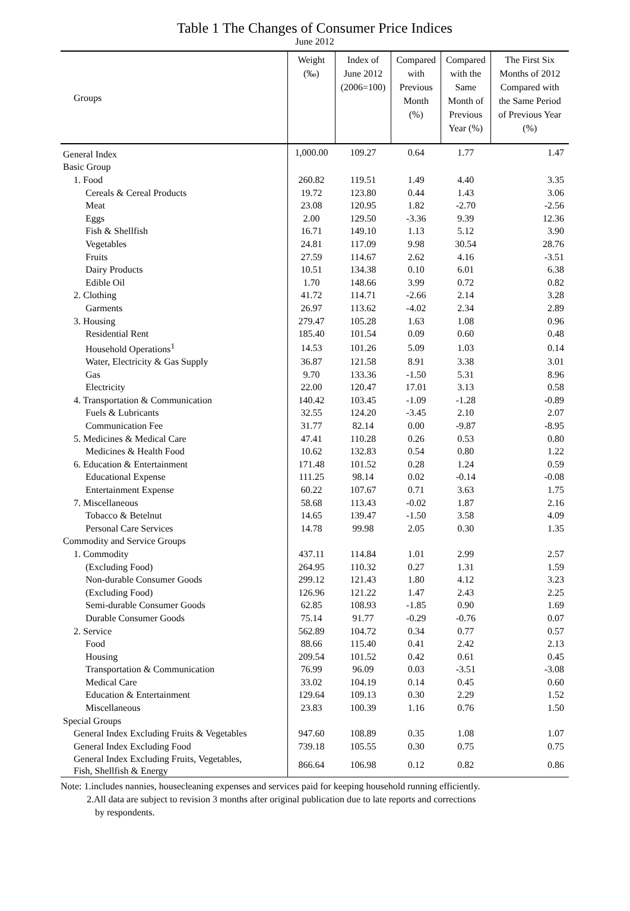Table 1 The Changes of Consumer Price Indices
June 2012
| Groups | Weight (‰) | Index of June 2012 (2006=100) | Compared with Previous Month (%) | Compared with the Same Month of Previous Year (%) | The First Six Months of 2012 Compared with the Same Period of Previous Year (%) |
| --- | --- | --- | --- | --- | --- |
| General Index | 1,000.00 | 109.27 | 0.64 | 1.77 | 1.47 |
| Basic Group | | | | | |
| 1. Food | 260.82 | 119.51 | 1.49 | 4.40 | 3.35 |
| Cereals & Cereal Products | 19.72 | 123.80 | 0.44 | 1.43 | 3.06 |
| Meat | 23.08 | 120.95 | 1.82 | -2.70 | -2.56 |
| Eggs | 2.00 | 129.50 | -3.36 | 9.39 | 12.36 |
| Fish & Shellfish | 16.71 | 149.10 | 1.13 | 5.12 | 3.90 |
| Vegetables | 24.81 | 117.09 | 9.98 | 30.54 | 28.76 |
| Fruits | 27.59 | 114.67 | 2.62 | 4.16 | -3.51 |
| Dairy Products | 10.51 | 134.38 | 0.10 | 6.01 | 6.38 |
| Edible Oil | 1.70 | 148.66 | 3.99 | 0.72 | 0.82 |
| 2. Clothing | 41.72 | 114.71 | -2.66 | 2.14 | 3.28 |
| Garments | 26.97 | 113.62 | -4.02 | 2.34 | 2.89 |
| 3. Housing | 279.47 | 105.28 | 1.63 | 1.08 | 0.96 |
| Residential Rent | 185.40 | 101.54 | 0.09 | 0.60 | 0.48 |
| Household Operations<sup>1</sup> | 14.53 | 101.26 | 5.09 | 1.03 | 0.14 |
| Water, Electricity & Gas Supply | 36.87 | 121.58 | 8.91 | 3.38 | 3.01 |
| Gas | 9.70 | 133.36 | -1.50 | 5.31 | 8.96 |
| Electricity | 22.00 | 120.47 | 17.01 | 3.13 | 0.58 |
| 4. Transportation & Communication | 140.42 | 103.45 | -1.09 | -1.28 | -0.89 |
| Fuels & Lubricants | 32.55 | 124.20 | -3.45 | 2.10 | 2.07 |
| Communication Fee | 31.77 | 82.14 | 0.00 | -9.87 | -8.95 |
| 5. Medicines & Medical Care | 47.41 | 110.28 | 0.26 | 0.53 | 0.80 |
| Medicines & Health Food | 10.62 | 132.83 | 0.54 | 0.80 | 1.22 |
| 6. Education & Entertainment | 171.48 | 101.52 | 0.28 | 1.24 | 0.59 |
| Educational Expense | 111.25 | 98.14 | 0.02 | -0.14 | -0.08 |
| Entertainment Expense | 60.22 | 107.67 | 0.71 | 3.63 | 1.75 |
| 7. Miscellaneous | 58.68 | 113.43 | -0.02 | 1.87 | 2.16 |
| Tobacco & Betelnut | 14.65 | 139.47 | -1.50 | 3.58 | 4.09 |
| Personal Care Services | 14.78 | 99.98 | 2.05 | 0.30 | 1.35 |
| Commodity and Service Groups | | | | | |
| 1. Commodity | 437.11 | 114.84 | 1.01 | 2.99 | 2.57 |
| (Excluding Food) | 264.95 | 110.32 | 0.27 | 1.31 | 1.59 |
| Non-durable Consumer Goods | 299.12 | 121.43 | 1.80 | 4.12 | 3.23 |
| (Excluding Food) | 126.96 | 121.22 | 1.47 | 2.43 | 2.25 |
| Semi-durable Consumer Goods | 62.85 | 108.93 | -1.85 | 0.90 | 1.69 |
| Durable Consumer Goods | 75.14 | 91.77 | -0.29 | -0.76 | 0.07 |
| 2. Service | 562.89 | 104.72 | 0.34 | 0.77 | 0.57 |
| Food | 88.66 | 115.40 | 0.41 | 2.42 | 2.13 |
| Housing | 209.54 | 101.52 | 0.42 | 0.61 | 0.45 |
| Transportation & Communication | 76.99 | 96.09 | 0.03 | -3.51 | -3.08 |
| Medical Care | 33.02 | 104.19 | 0.14 | 0.45 | 0.60 |
| Education & Entertainment | 129.64 | 109.13 | 0.30 | 2.29 | 1.52 |
| Miscellaneous | 23.83 | 100.39 | 1.16 | 0.76 | 1.50 |
| Special Groups | | | | | |
| General Index Excluding Fruits & Vegetables | 947.60 | 108.89 | 0.35 | 1.08 | 1.07 |
| General Index Excluding Food | 739.18 | 105.55 | 0.30 | 0.75 | 0.75 |
| General Index Excluding Fruits, Vegetables, Fish, Shellfish & Energy | 866.64 | 106.98 | 0.12 | 0.82 | 0.86 |
Note: 1.includes nannies, housecleaning expenses and services paid for keeping household running efficiently.
2.All data are subject to revision 3 months after original publication due to late reports and corrections
by respondents.